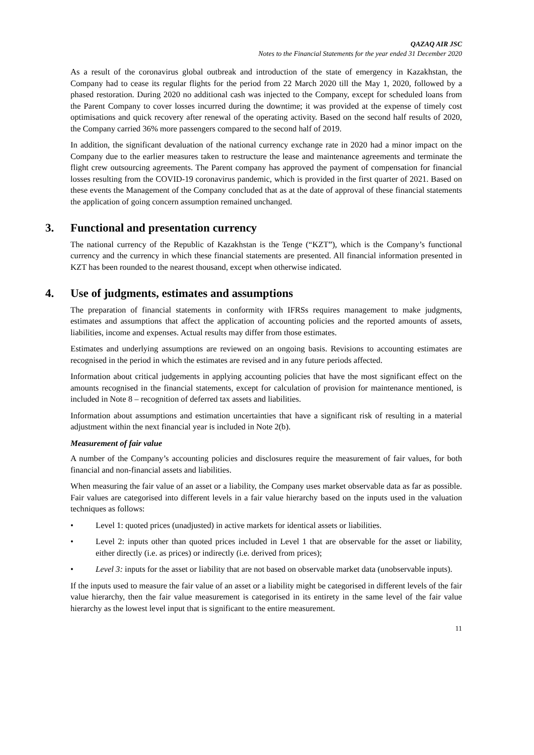QAZAQ AIR JSC
Notes to the Financial Statements for the year ended 31 December 2020
As a result of the coronavirus global outbreak and introduction of the state of emergency in Kazakhstan, the Company had to cease its regular flights for the period from 22 March 2020 till the May 1, 2020, followed by a phased restoration. During 2020 no additional cash was injected to the Company, except for scheduled loans from the Parent Company to cover losses incurred during the downtime; it was provided at the expense of timely cost optimisations and quick recovery after renewal of the operating activity. Based on the second half results of 2020, the Company carried 36% more passengers compared to the second half of 2019.
In addition, the significant devaluation of the national currency exchange rate in 2020 had a minor impact on the Company due to the earlier measures taken to restructure the lease and maintenance agreements and terminate the flight crew outsourcing agreements. The Parent company has approved the payment of compensation for financial losses resulting from the COVID-19 coronavirus pandemic, which is provided in the first quarter of 2021. Based on these events the Management of the Company concluded that as at the date of approval of these financial statements the application of going concern assumption remained unchanged.
3. Functional and presentation currency
The national currency of the Republic of Kazakhstan is the Tenge (“KZT”), which is the Company’s functional currency and the currency in which these financial statements are presented. All financial information presented in KZT has been rounded to the nearest thousand, except when otherwise indicated.
4. Use of judgments, estimates and assumptions
The preparation of financial statements in conformity with IFRSs requires management to make judgments, estimates and assumptions that affect the application of accounting policies and the reported amounts of assets, liabilities, income and expenses. Actual results may differ from those estimates.
Estimates and underlying assumptions are reviewed on an ongoing basis. Revisions to accounting estimates are recognised in the period in which the estimates are revised and in any future periods affected.
Information about critical judgements in applying accounting policies that have the most significant effect on the amounts recognised in the financial statements, except for calculation of provision for maintenance mentioned, is included in Note 8 – recognition of deferred tax assets and liabilities.
Information about assumptions and estimation uncertainties that have a significant risk of resulting in a material adjustment within the next financial year is included in Note 2(b).
Measurement of fair value
A number of the Company’s accounting policies and disclosures require the measurement of fair values, for both financial and non-financial assets and liabilities.
When measuring the fair value of an asset or a liability, the Company uses market observable data as far as possible. Fair values are categorised into different levels in a fair value hierarchy based on the inputs used in the valuation techniques as follows:
• Level 1: quoted prices (unadjusted) in active markets for identical assets or liabilities.
• Level 2: inputs other than quoted prices included in Level 1 that are observable for the asset or liability, either directly (i.e. as prices) or indirectly (i.e. derived from prices);
• Level 3: inputs for the asset or liability that are not based on observable market data (unobservable inputs).
If the inputs used to measure the fair value of an asset or a liability might be categorised in different levels of the fair value hierarchy, then the fair value measurement is categorised in its entirety in the same level of the fair value hierarchy as the lowest level input that is significant to the entire measurement.
11